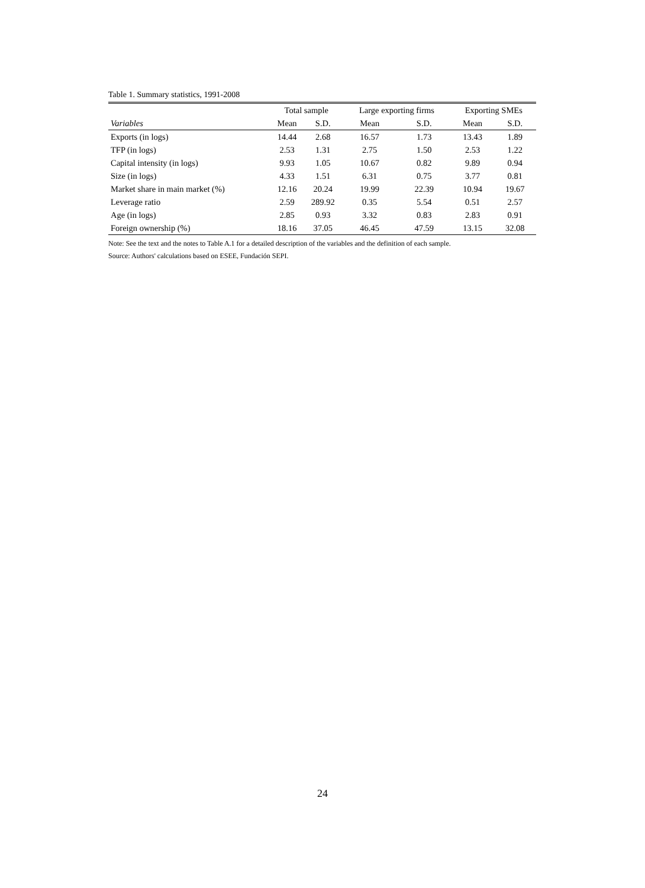Table 1. Summary statistics, 1991-2008
| | Total sample | | Large exporting firms | | Exporting SMEs | |
| --- | --- | --- | --- | --- | --- | --- |
| Variables | Mean | S.D. | Mean | S.D. | Mean | S.D. |
| Exports (in logs) | 14.44 | 2.68 | 16.57 | 1.73 | 13.43 | 1.89 |
| TFP (in logs) | 2.53 | 1.31 | 2.75 | 1.50 | 2.53 | 1.22 |
| Capital intensity (in logs) | 9.93 | 1.05 | 10.67 | 0.82 | 9.89 | 0.94 |
| Size (in logs) | 4.33 | 1.51 | 6.31 | 0.75 | 3.77 | 0.81 |
| Market share in main market (%) | 12.16 | 20.24 | 19.99 | 22.39 | 10.94 | 19.67 |
| Leverage ratio | 2.59 | 289.92 | 0.35 | 5.54 | 0.51 | 2.57 |
| Age (in logs) | 2.85 | 0.93 | 3.32 | 0.83 | 2.83 | 0.91 |
| Foreign ownership (%) | 18.16 | 37.05 | 46.45 | 47.59 | 13.15 | 32.08 |
Note: See the text and the notes to Table A.1 for a detailed description of the variables and the definition of each sample.
Source: Authors' calculations based on ESEE, Fundación SEPI.
24